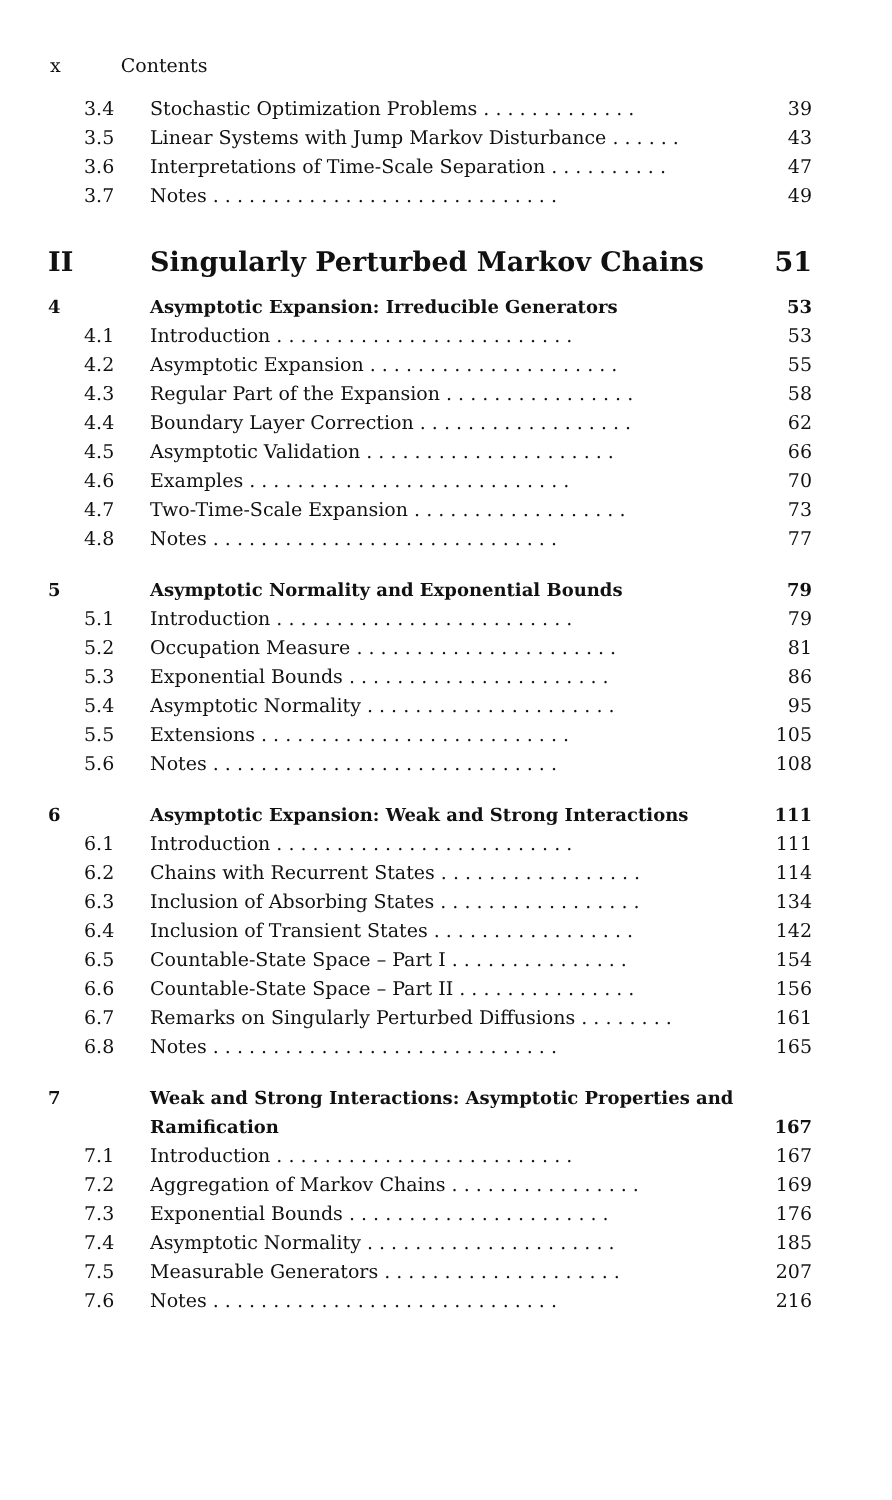x Contents
| 3.4 | Stochastic Optimization Problems . . . . . . . . . . . . . | 39 |
| 3.5 | Linear Systems with Jump Markov Disturbance . . . . . . | 43 |
| 3.6 | Interpretations of Time-Scale Separation . . . . . . . . . . | 47 |
| 3.7 | Notes . . . . . . . . . . . . . . . . . . . . . . . . . . . . . | 49 |
| II | Singularly Perturbed Markov Chains | 51 |
| 4 | Asymptotic Expansion: Irreducible Generators | 53 |
| 4.1 | Introduction . . . . . . . . . . . . . . . . . . . . . . . . . | 53 |
| 4.2 | Asymptotic Expansion . . . . . . . . . . . . . . . . . . . . . | 55 |
| 4.3 | Regular Part of the Expansion . . . . . . . . . . . . . . . . | 58 |
| 4.4 | Boundary Layer Correction . . . . . . . . . . . . . . . . . . | 62 |
| 4.5 | Asymptotic Validation . . . . . . . . . . . . . . . . . . . . . | 66 |
| 4.6 | Examples . . . . . . . . . . . . . . . . . . . . . . . . . . . | 70 |
| 4.7 | Two-Time-Scale Expansion . . . . . . . . . . . . . . . . . . | 73 |
| 4.8 | Notes . . . . . . . . . . . . . . . . . . . . . . . . . . . . . | 77 |
| 5 | Asymptotic Normality and Exponential Bounds | 79 |
| 5.1 | Introduction . . . . . . . . . . . . . . . . . . . . . . . . . | 79 |
| 5.2 | Occupation Measure . . . . . . . . . . . . . . . . . . . . . . | 81 |
| 5.3 | Exponential Bounds . . . . . . . . . . . . . . . . . . . . . . | 86 |
| 5.4 | Asymptotic Normality . . . . . . . . . . . . . . . . . . . . . | 95 |
| 5.5 | Extensions . . . . . . . . . . . . . . . . . . . . . . . . . . | 105 |
| 5.6 | Notes . . . . . . . . . . . . . . . . . . . . . . . . . . . . . | 108 |
| 6 | Asymptotic Expansion: Weak and Strong Interactions | 111 |
| 6.1 | Introduction . . . . . . . . . . . . . . . . . . . . . . . . . | 111 |
| 6.2 | Chains with Recurrent States . . . . . . . . . . . . . . . . . | 114 |
| 6.3 | Inclusion of Absorbing States . . . . . . . . . . . . . . . . . | 134 |
| 6.4 | Inclusion of Transient States . . . . . . . . . . . . . . . . . | 142 |
| 6.5 | Countable-State Space – Part I . . . . . . . . . . . . . . . | 154 |
| 6.6 | Countable-State Space – Part II . . . . . . . . . . . . . . . | 156 |
| 6.7 | Remarks on Singularly Perturbed Diffusions . . . . . . . . | 161 |
| 6.8 | Notes . . . . . . . . . . . . . . . . . . . . . . . . . . . . . | 165 |
| 7 | Weak and Strong Interactions: Asymptotic Properties and Ramification | 167 |
| 7.1 | Introduction . . . . . . . . . . . . . . . . . . . . . . . . . | 167 |
| 7.2 | Aggregation of Markov Chains . . . . . . . . . . . . . . . . | 169 |
| 7.3 | Exponential Bounds . . . . . . . . . . . . . . . . . . . . . . | 176 |
| 7.4 | Asymptotic Normality . . . . . . . . . . . . . . . . . . . . . | 185 |
| 7.5 | Measurable Generators . . . . . . . . . . . . . . . . . . . . | 207 |
| 7.6 | Notes . . . . . . . . . . . . . . . . . . . . . . . . . . . . . | 216 |